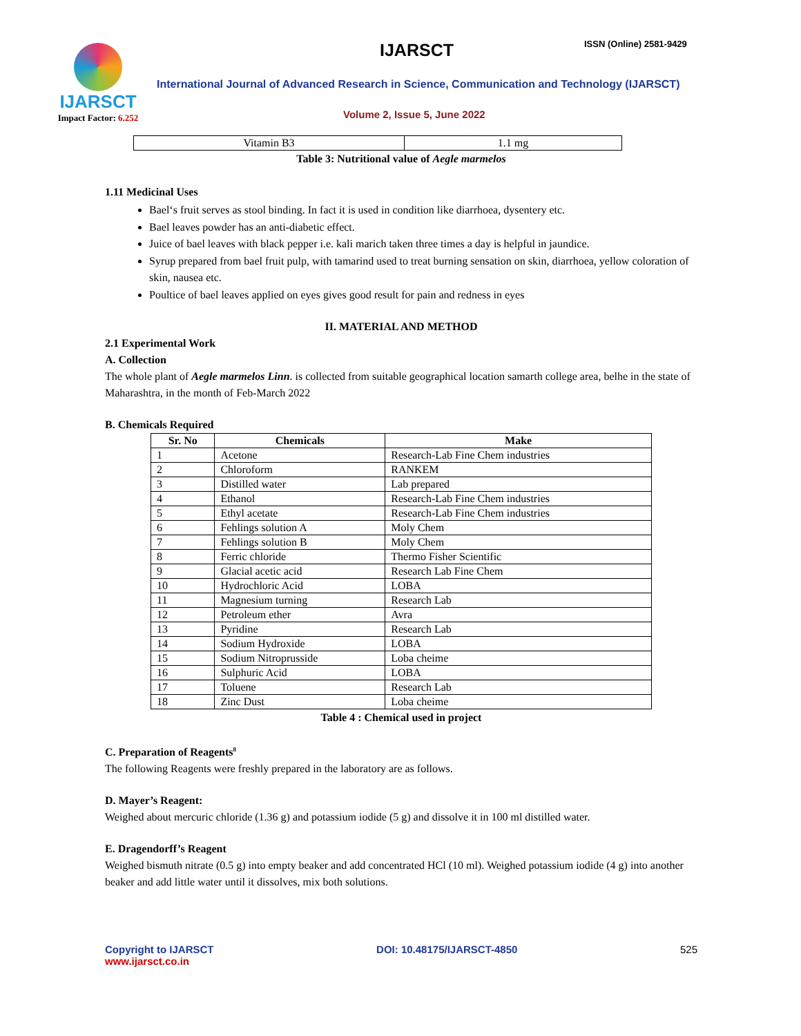IJARSCT
Impact Factor: 6.252
IJARSCT ISSN (Online) 2581-9429
International Journal of Advanced Research in Science, Communication and Technology (IJARSCT)
Volume 2, Issue 5, June 2022
| Vitamin B3 | 1.1 mg |
Table 3: Nutritional value of Aegle marmelos
1.11 Medicinal Uses
Bael‘s fruit serves as stool binding. In fact it is used in condition like diarrhoea, dysentery etc.
Bael leaves powder has an anti-diabetic effect.
Juice of bael leaves with black pepper i.e. kali marich taken three times a day is helpful in jaundice.
Syrup prepared from bael fruit pulp, with tamarind used to treat burning sensation on skin, diarrhoea, yellow coloration of skin, nausea etc.
Poultice of bael leaves applied on eyes gives good result for pain and redness in eyes
II. MATERIAL AND METHOD
2.1 Experimental Work
A. Collection
The whole plant of Aegle marmelos Linn. is collected from suitable geographical location samarth college area, belhe in the state of Maharashtra, in the month of Feb-March 2022
B. Chemicals Required
| Sr. No | Chemicals | Make |
| --- | --- | --- |
| 1 | Acetone | Research-Lab Fine Chem industries |
| 2 | Chloroform | RANKEM |
| 3 | Distilled water | Lab prepared |
| 4 | Ethanol | Research-Lab Fine Chem industries |
| 5 | Ethyl acetate | Research-Lab Fine Chem industries |
| 6 | Fehlings solution A | Moly Chem |
| 7 | Fehlings solution B | Moly Chem |
| 8 | Ferric chloride | Thermo Fisher Scientific |
| 9 | Glacial acetic acid | Research Lab Fine Chem |
| 10 | Hydrochloric Acid | LOBA |
| 11 | Magnesium turning | Research Lab |
| 12 | Petroleum ether | Avra |
| 13 | Pyridine | Research Lab |
| 14 | Sodium Hydroxide | LOBA |
| 15 | Sodium Nitroprusside | Loba cheime |
| 16 | Sulphuric Acid | LOBA |
| 17 | Toluene | Research Lab |
| 18 | Zinc Dust | Loba cheime |
Table 4 : Chemical used in project
C. Preparation of Reagents<sup>8</sup>
The following Reagents were freshly prepared in the laboratory are as follows.
D. Mayer’s Reagent:
Weighed about mercuric chloride (1.36 g) and potassium iodide (5 g) and dissolve it in 100 ml distilled water.
E. Dragendorff’s Reagent
Weighed bismuth nitrate (0.5 g) into empty beaker and add concentrated HCl (10 ml). Weighed potassium iodide (4 g) into another beaker and add little water until it dissolves, mix both solutions.
Copyright to IJARSCT DOI: 10.48175/IJARSCT-4850 525
www.ijarsct.co.in